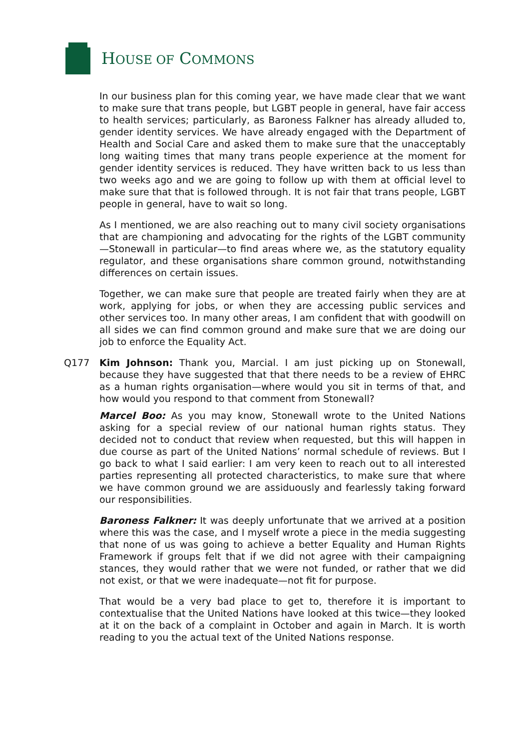HOUSE OF COMMONS
In our business plan for this coming year, we have made clear that we want to make sure that trans people, but LGBT people in general, have fair access to health services; particularly, as Baroness Falkner has already alluded to, gender identity services. We have already engaged with the Department of Health and Social Care and asked them to make sure that the unacceptably long waiting times that many trans people experience at the moment for gender identity services is reduced. They have written back to us less than two weeks ago and we are going to follow up with them at official level to make sure that that is followed through. It is not fair that trans people, LGBT people in general, have to wait so long.
As I mentioned, we are also reaching out to many civil society organisations that are championing and advocating for the rights of the LGBT community—Stonewall in particular—to find areas where we, as the statutory equality regulator, and these organisations share common ground, notwithstanding differences on certain issues.
Together, we can make sure that people are treated fairly when they are at work, applying for jobs, or when they are accessing public services and other services too. In many other areas, I am confident that with goodwill on all sides we can find common ground and make sure that we are doing our job to enforce the Equality Act.
Q177 Kim Johnson: Thank you, Marcial. I am just picking up on Stonewall, because they have suggested that that there needs to be a review of EHRC as a human rights organisation—where would you sit in terms of that, and how would you respond to that comment from Stonewall?
Marcel Boo: As you may know, Stonewall wrote to the United Nations asking for a special review of our national human rights status. They decided not to conduct that review when requested, but this will happen in due course as part of the United Nations’ normal schedule of reviews. But I go back to what I said earlier: I am very keen to reach out to all interested parties representing all protected characteristics, to make sure that where we have common ground we are assiduously and fearlessly taking forward our responsibilities.
Baroness Falkner: It was deeply unfortunate that we arrived at a position where this was the case, and I myself wrote a piece in the media suggesting that none of us was going to achieve a better Equality and Human Rights Framework if groups felt that if we did not agree with their campaigning stances, they would rather that we were not funded, or rather that we did not exist, or that we were inadequate—not fit for purpose.
That would be a very bad place to get to, therefore it is important to contextualise that the United Nations have looked at this twice—they looked at it on the back of a complaint in October and again in March. It is worth reading to you the actual text of the United Nations response.